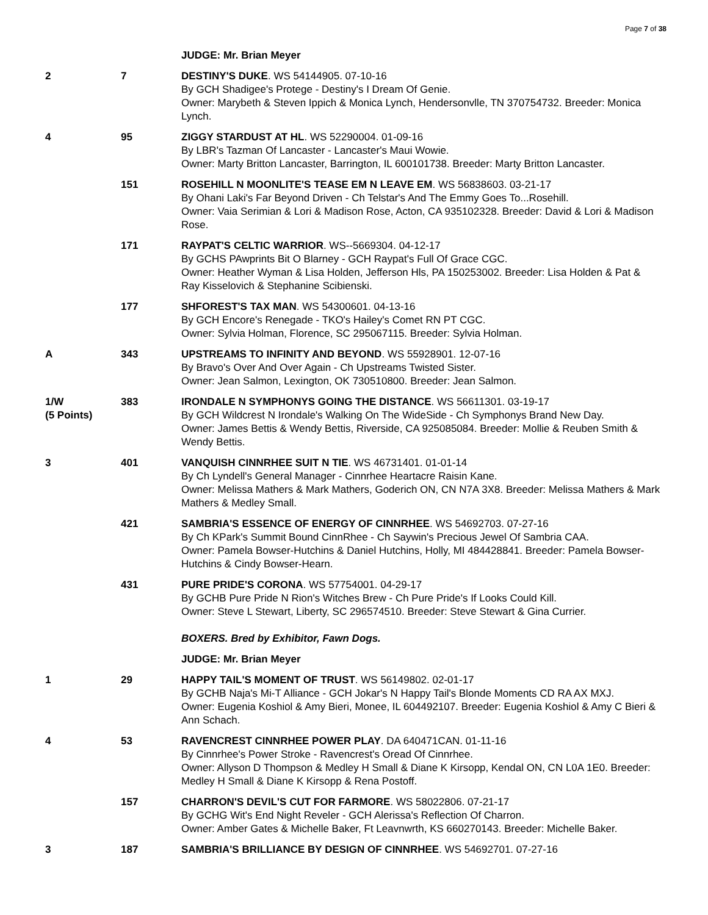Page 7 of 38
| | | JUDGE: Mr. Brian Meyer |
| 2 | 7 | DESTINY'S DUKE . WS 54144905. 07-10-16 By GCH Shadigee's Protege - Destiny's I Dream Of Genie. Owner: Marybeth & Steven Ippich & Monica Lynch, Hendersonvlle, TN 370754732. Breeder: Monica Lynch. |
| 4 | 95 | ZIGGY STARDUST AT HL . WS 52290004. 01-09-16 By LBR's Tazman Of Lancaster - Lancaster's Maui Wowie. Owner: Marty Britton Lancaster, Barrington, IL 600101738. Breeder: Marty Britton Lancaster. |
| | 151 | ROSEHILL N MOONLITE'S TEASE EM N LEAVE EM . WS 56838603. 03-21-17 By Ohani Laki's Far Beyond Driven - Ch Telstar's And The Emmy Goes To...Rosehill. Owner: Vaia Serimian & Lori & Madison Rose, Acton, CA 935102328. Breeder: David & Lori & Madison Rose. |
| | 171 | RAYPAT'S CELTIC WARRIOR . WS--5669304. 04-12-17 By GCHS PAwprints Bit O Blarney - GCH Raypat's Full Of Grace CGC. Owner: Heather Wyman & Lisa Holden, Jefferson Hls, PA 150253002. Breeder: Lisa Holden & Pat & Ray Kisselovich & Stephanine Scibienski. |
| | 177 | SHFOREST'S TAX MAN . WS 54300601. 04-13-16 By GCH Encore's Renegade - TKO's Hailey's Comet RN PT CGC. Owner: Sylvia Holman, Florence, SC 295067115. Breeder: Sylvia Holman. |
| A | 343 | UPSTREAMS TO INFINITY AND BEYOND . WS 55928901. 12-07-16 By Bravo's Over And Over Again - Ch Upstreams Twisted Sister. Owner: Jean Salmon, Lexington, OK 730510800. Breeder: Jean Salmon. |
| 1/W (5 Points) | 383 | IRONDALE N SYMPHONYS GOING THE DISTANCE . WS 56611301. 03-19-17 By GCH Wildcrest N Irondale's Walking On The WideSide - Ch Symphonys Brand New Day. Owner: James Bettis & Wendy Bettis, Riverside, CA 925085084. Breeder: Mollie & Reuben Smith & Wendy Bettis. |
| 3 | 401 | VANQUISH CINNRHEE SUIT N TIE . WS 46731401. 01-01-14 By Ch Lyndell's General Manager - Cinnrhee Heartacre Raisin Kane. Owner: Melissa Mathers & Mark Mathers, Goderich ON, CN N7A 3X8. Breeder: Melissa Mathers & Mark Mathers & Medley Small. |
| | 421 | SAMBRIA'S ESSENCE OF ENERGY OF CINNRHEE . WS 54692703. 07-27-16 By Ch KPark's Summit Bound CinnRhee - Ch Saywin's Precious Jewel Of Sambria CAA. Owner: Pamela Bowser-Hutchins & Daniel Hutchins, Holly, MI 484428841. Breeder: Pamela Bowser-Hutchins & Cindy Bowser-Hearn. |
| | 431 | PURE PRIDE'S CORONA . WS 57754001. 04-29-17 By GCHB Pure Pride N Rion's Witches Brew - Ch Pure Pride's If Looks Could Kill. Owner: Steve L Stewart, Liberty, SC 296574510. Breeder: Steve Stewart & Gina Currier. |
| | | BOXERS. Bred by Exhibitor, Fawn Dogs. |
| | | JUDGE: Mr. Brian Meyer |
| 1 | 29 | HAPPY TAIL'S MOMENT OF TRUST . WS 56149802. 02-01-17 By GCHB Naja's Mi-T Alliance - GCH Jokar's N Happy Tail's Blonde Moments CD RA AX MXJ. Owner: Eugenia Koshiol & Amy Bieri, Monee, IL 604492107. Breeder: Eugenia Koshiol & Amy C Bieri & Ann Schach. |
| 4 | 53 | RAVENCREST CINNRHEE POWER PLAY . DA 640471CAN. 01-11-16 By Cinnrhee's Power Stroke - Ravencrest's Oread Of Cinnrhee. Owner: Allyson D Thompson & Medley H Small & Diane K Kirsopp, Kendal ON, CN L0A 1E0. Breeder: Medley H Small & Diane K Kirsopp & Rena Postoff. |
| | 157 | CHARRON'S DEVIL'S CUT FOR FARMORE . WS 58022806. 07-21-17 By GCHG Wit's End Night Reveler - GCH Alerissa's Reflection Of Charron. Owner: Amber Gates & Michelle Baker, Ft Leavnwrth, KS 660270143. Breeder: Michelle Baker. |
| 3 | 187 | SAMBRIA'S BRILLIANCE BY DESIGN OF CINNRHEE . WS 54692701. 07-27-16 |